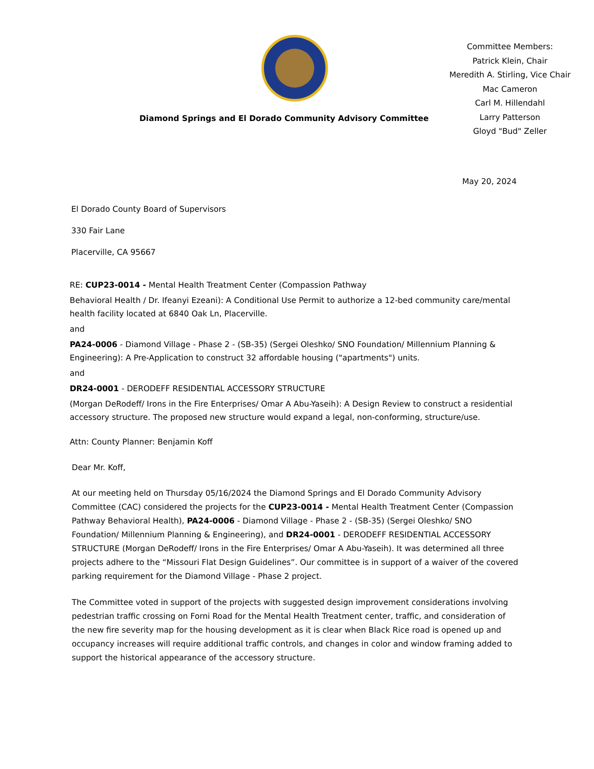Diamond Springs and El Dorado Community Advisory Committee
Committee Members:
Patrick Klein, Chair
Meredith A. Stirling, Vice Chair
Mac Cameron
Carl M. Hillendahl
Larry Patterson
Gloyd "Bud" Zeller
May 20, 2024
El Dorado County Board of Supervisors
330 Fair Lane
Placerville, CA 95667
RE: CUP23-0014 - Mental Health Treatment Center (Compassion Pathway
Behavioral Health / Dr. Ifeanyi Ezeani): A Conditional Use Permit to authorize a 12-bed community care/mental health facility located at 6840 Oak Ln, Placerville.
and
PA24-0006 - Diamond Village - Phase 2 - (SB-35) (Sergei Oleshko/ SNO Foundation/ Millennium Planning & Engineering): A Pre-Application to construct 32 affordable housing ("apartments") units.
and
DR24-0001 - DERODEFF RESIDENTIAL ACCESSORY STRUCTURE
(Morgan DeRodeff/ Irons in the Fire Enterprises/ Omar A Abu-Yaseih): A Design Review to construct a residential accessory structure. The proposed new structure would expand a legal, non-conforming, structure/use.
Attn: County Planner: Benjamin Koff
Dear Mr. Koff,
At our meeting held on Thursday 05/16/2024 the Diamond Springs and El Dorado Community Advisory Committee (CAC) considered the projects for the CUP23-0014 - Mental Health Treatment Center (Compassion Pathway Behavioral Health), PA24-0006 - Diamond Village - Phase 2 - (SB-35) (Sergei Oleshko/ SNO Foundation/ Millennium Planning & Engineering), and DR24-0001 - DERODEFF RESIDENTIAL ACCESSORY STRUCTURE (Morgan DeRodeff/ Irons in the Fire Enterprises/ Omar A Abu-Yaseih). It was determined all three projects adhere to the “Missouri Flat Design Guidelines”. Our committee is in support of a waiver of the covered parking requirement for the Diamond Village - Phase 2 project.
The Committee voted in support of the projects with suggested design improvement considerations involving pedestrian traffic crossing on Forni Road for the Mental Health Treatment center, traffic, and consideration of the new fire severity map for the housing development as it is clear when Black Rice road is opened up and occupancy increases will require additional traffic controls, and changes in color and window framing added to support the historical appearance of the accessory structure.